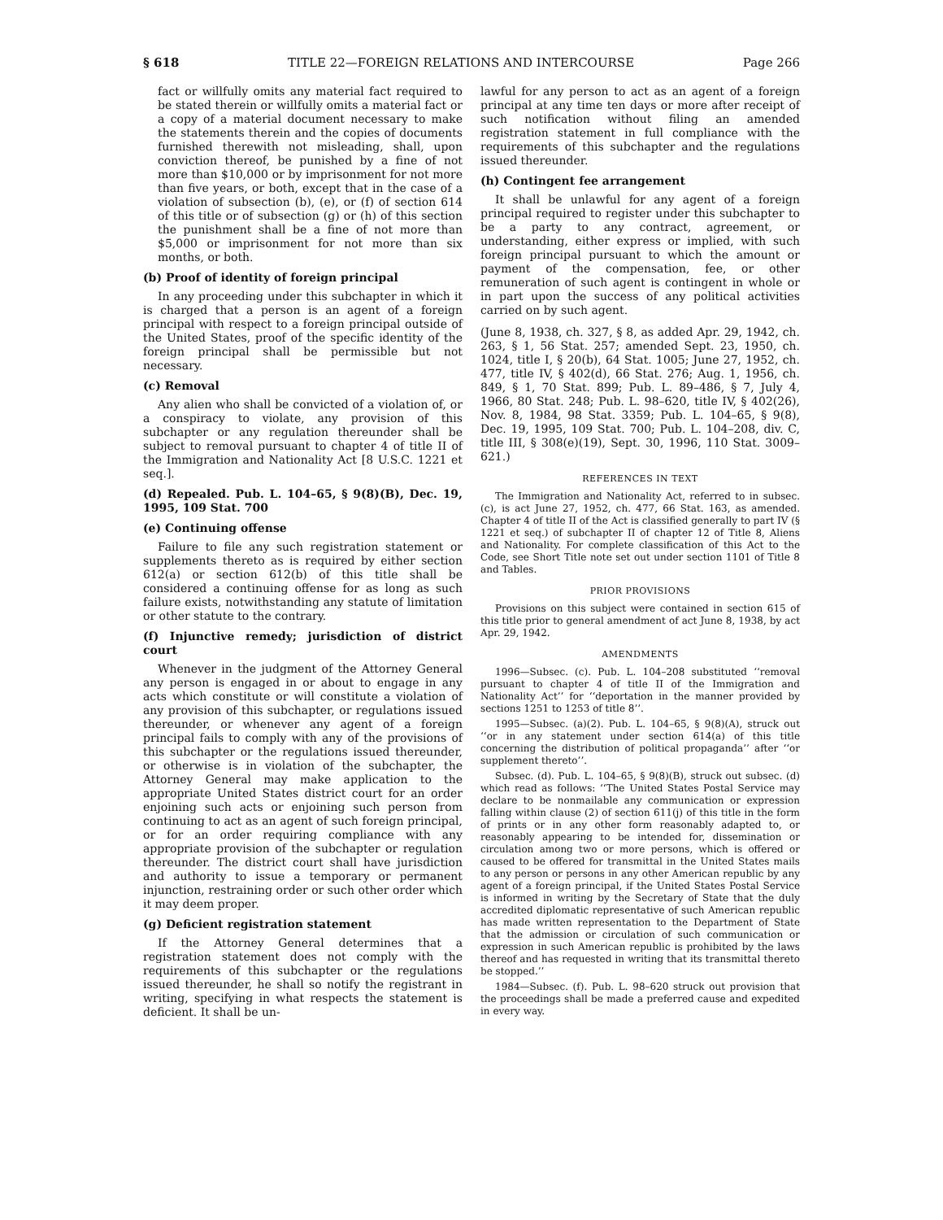§ 618 TITLE 22—FOREIGN RELATIONS AND INTERCOURSE Page 266
fact or willfully omits any material fact required to be stated therein or willfully omits a material fact or a copy of a material document necessary to make the statements therein and the copies of documents furnished therewith not misleading, shall, upon conviction thereof, be punished by a fine of not more than $10,000 or by imprisonment for not more than five years, or both, except that in the case of a violation of subsection (b), (e), or (f) of section 614 of this title or of subsection (g) or (h) of this section the punishment shall be a fine of not more than $5,000 or imprisonment for not more than six months, or both.
(b) Proof of identity of foreign principal
In any proceeding under this subchapter in which it is charged that a person is an agent of a foreign principal with respect to a foreign principal outside of the United States, proof of the specific identity of the foreign principal shall be permissible but not necessary.
(c) Removal
Any alien who shall be convicted of a violation of, or a conspiracy to violate, any provision of this subchapter or any regulation thereunder shall be subject to removal pursuant to chapter 4 of title II of the Immigration and Nationality Act [8 U.S.C. 1221 et seq.].
(d) Repealed. Pub. L. 104–65, § 9(8)(B), Dec. 19, 1995, 109 Stat. 700
(e) Continuing offense
Failure to file any such registration statement or supplements thereto as is required by either section 612(a) or section 612(b) of this title shall be considered a continuing offense for as long as such failure exists, notwithstanding any statute of limitation or other statute to the contrary.
(f) Injunctive remedy; jurisdiction of district court
Whenever in the judgment of the Attorney General any person is engaged in or about to engage in any acts which constitute or will constitute a violation of any provision of this subchapter, or regulations issued thereunder, or whenever any agent of a foreign principal fails to comply with any of the provisions of this subchapter or the regulations issued thereunder, or otherwise is in violation of the subchapter, the Attorney General may make application to the appropriate United States district court for an order enjoining such acts or enjoining such person from continuing to act as an agent of such foreign principal, or for an order requiring compliance with any appropriate provision of the subchapter or regulation thereunder. The district court shall have jurisdiction and authority to issue a temporary or permanent injunction, restraining order or such other order which it may deem proper.
(g) Deficient registration statement
If the Attorney General determines that a registration statement does not comply with the requirements of this subchapter or the regulations issued thereunder, he shall so notify the registrant in writing, specifying in what respects the statement is deficient. It shall be un-
lawful for any person to act as an agent of a foreign principal at any time ten days or more after receipt of such notification without filing an amended registration statement in full compliance with the requirements of this subchapter and the regulations issued thereunder.
(h) Contingent fee arrangement
It shall be unlawful for any agent of a foreign principal required to register under this subchapter to be a party to any contract, agreement, or understanding, either express or implied, with such foreign principal pursuant to which the amount or payment of the compensation, fee, or other remuneration of such agent is contingent in whole or in part upon the success of any political activities carried on by such agent.
(June 8, 1938, ch. 327, § 8, as added Apr. 29, 1942, ch. 263, § 1, 56 Stat. 257; amended Sept. 23, 1950, ch. 1024, title I, § 20(b), 64 Stat. 1005; June 27, 1952, ch. 477, title IV, § 402(d), 66 Stat. 276; Aug. 1, 1956, ch. 849, § 1, 70 Stat. 899; Pub. L. 89–486, § 7, July 4, 1966, 80 Stat. 248; Pub. L. 98–620, title IV, § 402(26), Nov. 8, 1984, 98 Stat. 3359; Pub. L. 104–65, § 9(8), Dec. 19, 1995, 109 Stat. 700; Pub. L. 104–208, div. C, title III, § 308(e)(19), Sept. 30, 1996, 110 Stat. 3009–621.)
REFERENCES IN TEXT
The Immigration and Nationality Act, referred to in subsec. (c), is act June 27, 1952, ch. 477, 66 Stat. 163, as amended. Chapter 4 of title II of the Act is classified generally to part IV (§ 1221 et seq.) of subchapter II of chapter 12 of Title 8, Aliens and Nationality. For complete classification of this Act to the Code, see Short Title note set out under section 1101 of Title 8 and Tables.
PRIOR PROVISIONS
Provisions on this subject were contained in section 615 of this title prior to general amendment of act June 8, 1938, by act Apr. 29, 1942.
AMENDMENTS
1996—Subsec. (c). Pub. L. 104–208 substituted ‘‘removal pursuant to chapter 4 of title II of the Immigration and Nationality Act’’ for ‘‘deportation in the manner provided by sections 1251 to 1253 of title 8’’.
1995—Subsec. (a)(2). Pub. L. 104–65, § 9(8)(A), struck out ‘‘or in any statement under section 614(a) of this title concerning the distribution of political propaganda’’ after ‘‘or supplement thereto’’.
Subsec. (d). Pub. L. 104–65, § 9(8)(B), struck out subsec. (d) which read as follows: ‘‘The United States Postal Service may declare to be nonmailable any communication or expression falling within clause (2) of section 611(j) of this title in the form of prints or in any other form reasonably adapted to, or reasonably appearing to be intended for, dissemination or circulation among two or more persons, which is offered or caused to be offered for transmittal in the United States mails to any person or persons in any other American republic by any agent of a foreign principal, if the United States Postal Service is informed in writing by the Secretary of State that the duly accredited diplomatic representative of such American republic has made written representation to the Department of State that the admission or circulation of such communication or expression in such American republic is prohibited by the laws thereof and has requested in writing that its transmittal thereto be stopped.’’
1984—Subsec. (f). Pub. L. 98–620 struck out provision that the proceedings shall be made a preferred cause and expedited in every way.